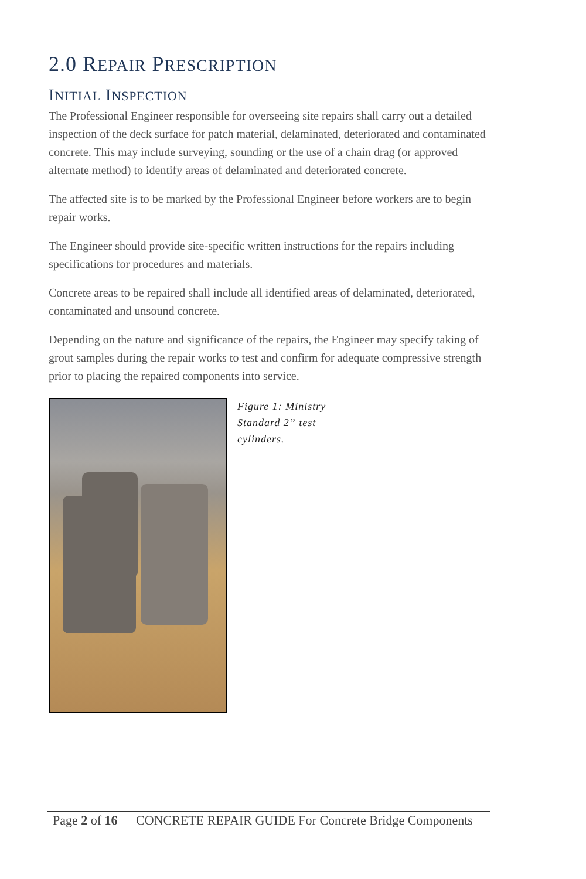2.0 REPAIR PRESCRIPTION
INITIAL INSPECTION
The Professional Engineer responsible for overseeing site repairs shall carry out a detailed inspection of the deck surface for patch material, delaminated, deteriorated and contaminated concrete. This may include surveying, sounding or the use of a chain drag (or approved alternate method) to identify areas of delaminated and deteriorated concrete.
The affected site is to be marked by the Professional Engineer before workers are to begin repair works.
The Engineer should provide site-specific written instructions for the repairs including specifications for procedures and materials.
Concrete areas to be repaired shall include all identified areas of delaminated, deteriorated, contaminated and unsound concrete.
Depending on the nature and significance of the repairs, the Engineer may specify taking of grout samples during the repair works to test and confirm for adequate compressive strength prior to placing the repaired components into service.
Figure 1: Ministry Standard 2” test cylinders.
Page 2 of 16 CONCRETE REPAIR GUIDE For Concrete Bridge Components